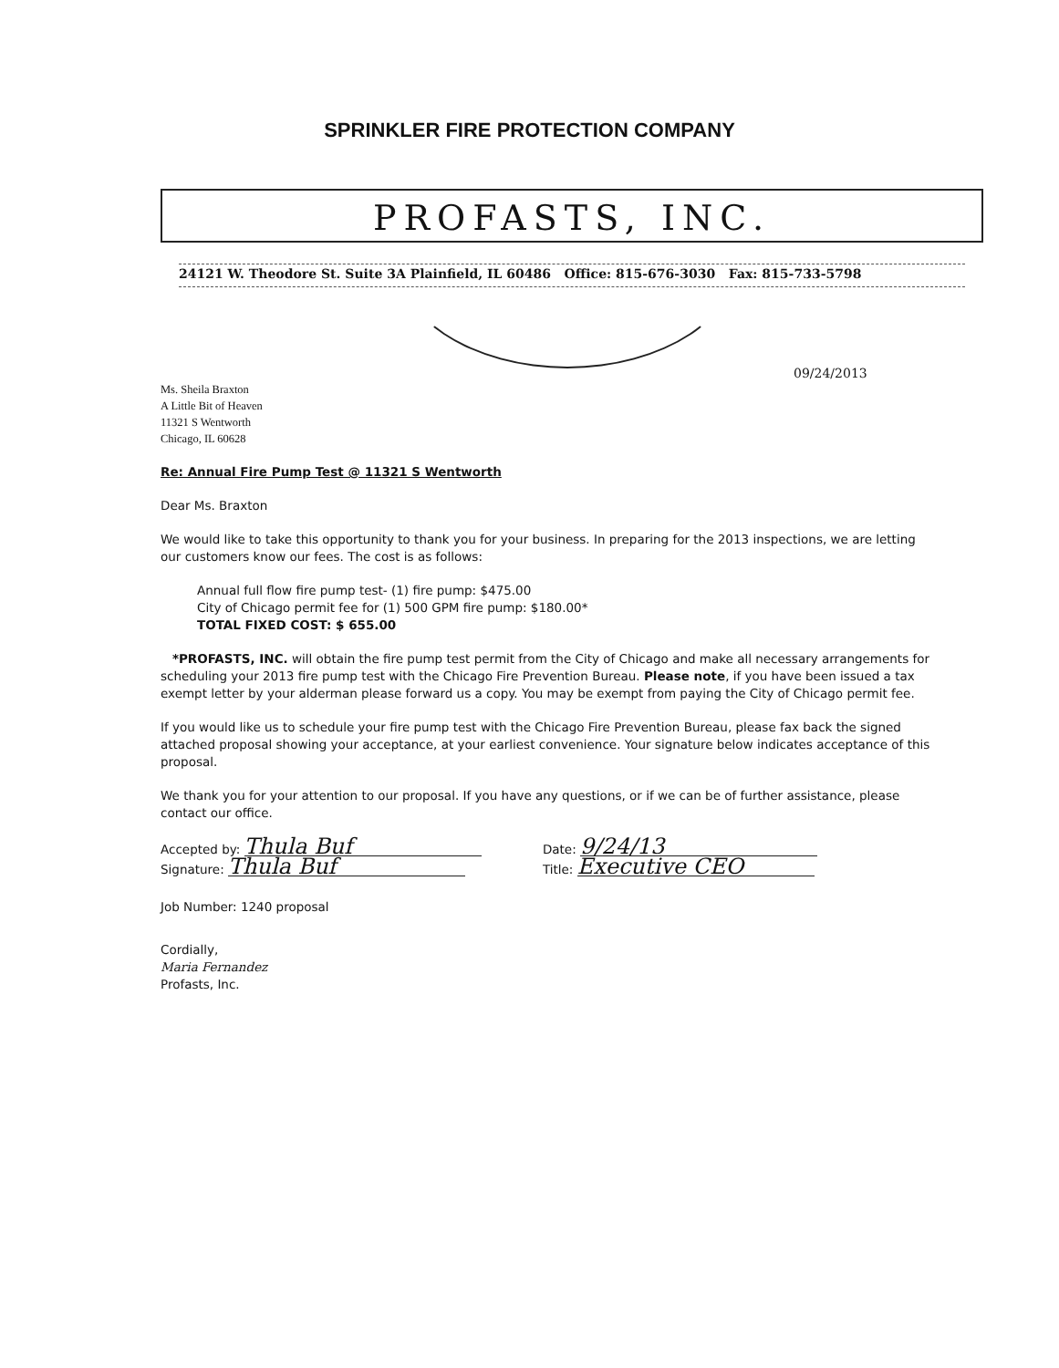SPRINKLER FIRE PROTECTION COMPANY
PROFASTS, INC.
24121 W. Theodore St. Suite 3A Plainfield, IL 60486 Office: 815-676-3030 Fax: 815-733-5798
09/24/2013
Ms. Sheila Braxton
A Little Bit of Heaven
11321 S Wentworth
Chicago, IL 60628
Re: Annual Fire Pump Test @ 11321 S Wentworth
Dear Ms. Braxton
We would like to take this opportunity to thank you for your business. In preparing for the 2013 inspections, we are letting our customers know our fees. The cost is as follows:
Annual full flow fire pump test- (1) fire pump: $475.00
City of Chicago permit fee for (1) 500 GPM fire pump: $180.00*
TOTAL FIXED COST: $ 655.00
*PROFASTS, INC. will obtain the fire pump test permit from the City of Chicago and make all necessary arrangements for scheduling your 2013 fire pump test with the Chicago Fire Prevention Bureau. Please note, if you have been issued a tax exempt letter by your alderman please forward us a copy. You may be exempt from paying the City of Chicago permit fee.
If you would like us to schedule your fire pump test with the Chicago Fire Prevention Bureau, please fax back the signed attached proposal showing your acceptance, at your earliest convenience. Your signature below indicates acceptance of this proposal.
We thank you for your attention to our proposal. If you have any questions, or if we can be of further assistance, please contact our office.
Accepted by: Thula Buf
Signature: Thula Buf
Date: 9/24/13
Title: Executive CEO
Job Number: 1240 proposal
Cordially,
Maria Fernandez
Profasts, Inc.